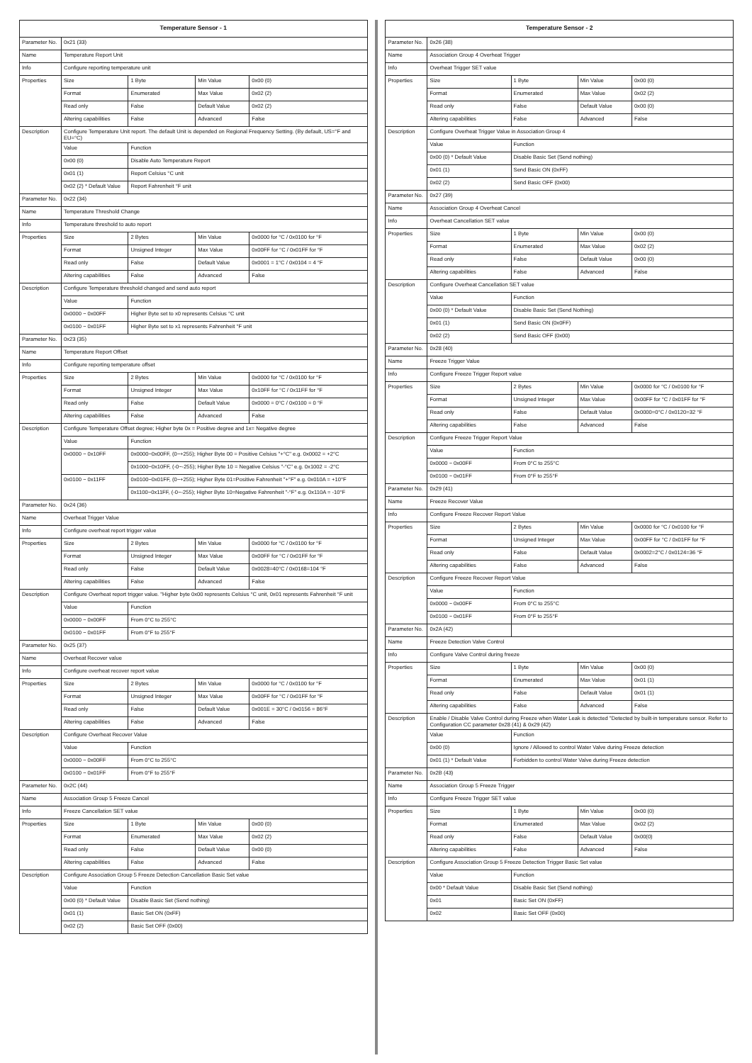| Temperature Sensor - 1 | | | | |
| --- | --- | --- | --- | --- |
| Parameter No. | 0x21 (33) | | | |
| Name | Temperature Report Unit | | | |
| Info | Configure reporting temperature unit | | | |
| Properties | Size | 1 Byte | Min Value | 0x00 (0) |
| | Format | Enumerated | Max Value | 0x02 (2) |
| | Read only | False | Default Value | 0x02 (2) |
| | Altering capabilities | False | Advanced | False |
| Description | Configure Temperature Unit report. The default Unit is depended on Regional Frequency Setting. (By default, US=°F and EU=°C) | | | |
| | Value | Function | | |
| | 0x00 (0) | Disable Auto Temperature Report | | |
| | 0x01 (1) | Report Celsius °C unit | | |
| | 0x02 (2) * Default Value | Report Fahrenheit °F unit | | |
| Parameter No. | 0x22 (34) | | | |
| Name | Temperature Threshold Change | | | |
| Info | Temperature threshold to auto report | | | |
| Properties | Size | 2 Bytes | Min Value | 0x0000 for °C / 0x0100 for °F |
| | Format | Unsigned Integer | Max Value | 0x00FF for °C / 0x01FF for °F |
| | Read only | False | Default Value | 0x0001 = 1°C / 0x0104 = 4 °F |
| | Altering capabilities | False | Advanced | False |
| Description | Configure Temperature threshold changed and send auto report | | | |
| | Value | Function | | |
| | 0x0000 ~ 0x00FF | Higher Byte set to x0 represents Celsius °C unit | | |
| | 0x0100 ~ 0x01FF | Higher Byte set to x1 represents Fahrenheit °F unit | | |
| Parameter No. | 0x23 (35) | | | |
| Name | Temperature Report Offset | | | |
| Info | Configure reporting temperature offset | | | |
| Properties | Size | 2 Bytes | Min Value | 0x0000 for °C / 0x0100 for °F |
| | Format | Unsigned Integer | Max Value | 0x10FF for °C / 0x11FF for °F |
| | Read only | False | Default Value | 0x0000 = 0°C / 0x0100 = 0 °F |
| | Altering capabilities | False | Advanced | False |
| Description | Configure Temperature Offset degree; Higher byte 0x = Positive degree and 1x= Negative degree | | | |
| | Value | Function | | |
| | 0x0000 ~ 0x10FF | 0x0000~0x00FF, (0~+255); Higher Byte 00 = Positive Celsius "+°C" e.g. 0x0002 = +2°C | | |
| | | 0x1000~0x10FF, (-0~-255); Higher Byte 10 = Negative Celsius "-°C" e.g. 0x1002 = -2°C | | |
| | 0x0100 ~ 0x11FF | 0x0100~0x01FF, (0~+255); Higher Byte 01=Positive Fahrenheit "+°F" e.g. 0x010A = +10°F | | |
| | | 0x1100~0x11FF, (-0~-255); Higher Byte 10=Negative Fahrenheit "-°F" e.g. 0x110A = -10°F | | |
| Parameter No. | 0x24 (36) | | | |
| Name | Overheat Trigger Value | | | |
| Info | Configure overheat report trigger value | | | |
| Properties | Size | 2 Bytes | Min Value | 0x0000 for °C / 0x0100 for °F |
| | Format | Unsigned Integer | Max Value | 0x00FF for °C / 0x01FF for °F |
| | Read only | False | Default Value | 0x0028=40°C / 0x0168=104 °F |
| | Altering capabilities | False | Advanced | False |
| Description | Configure Overheat report trigger value. "Higher byte 0x00 represents Celsius °C unit, 0x01 represents Fahrenheit °F unit | | | |
| | Value | Function | | |
| | 0x0000 ~ 0x00FF | From 0°C to 255°C | | |
| | 0x0100 ~ 0x01FF | From 0°F to 255°F | | |
| Parameter No. | 0x25 (37) | | | |
| Name | Overheat Recover value | | | |
| Info | Configure overheat recover report value | | | |
| Properties | Size | 2 Bytes | Min Value | 0x0000 for °C / 0x0100 for °F |
| | Format | Unsigned Integer | Max Value | 0x00FF for °C / 0x01FF for °F |
| | Read only | False | Default Value | 0x001E = 30°C / 0x0156 = 86°F |
| | Altering capabilities | False | Advanced | False |
| Description | Configure Overheat Recover Value | | | |
| | Value | Function | | |
| | 0x0000 ~ 0x00FF | From 0°C to 255°C | | |
| | 0x0100 ~ 0x01FF | From 0°F to 255°F | | |
| Parameter No. | 0x2C (44) | | | |
| Name | Association Group 5 Freeze Cancel | | | |
| Info | Freeze Cancellation SET value | | | |
| Properties | Size | 1 Byte | Min Value | 0x00 (0) |
| | Format | Enumerated | Max Value | 0x02 (2) |
| | Read only | False | Default Value | 0x00 (0) |
| | Altering capabilities | False | Advanced | False |
| Description | Configure Association Group 5 Freeze Detection Cancellation Basic Set value | | | |
| | Value | Function | | |
| | 0x00 (0) * Default Value | Disable Basic Set (Send nothing) | | |
| | 0x01 (1) | Basic Set ON (0xFF) | | |
| | 0x02 (2) | Basic Set OFF (0x00) | | |
| Temperature Sensor - 2 | | | | |
| --- | --- | --- | --- | --- |
| Parameter No. | 0x26 (38) | | | |
| Name | Association Group 4 Overheat Trigger | | | |
| Info | Overheat Trigger SET value | | | |
| Properties | Size | 1 Byte | Min Value | 0x00 (0) |
| | Format | Enumerated | Max Value | 0x02 (2) |
| | Read only | False | Default Value | 0x00 (0) |
| | Altering capabilities | False | Advanced | False |
| Description | Configure Overheat Trigger Value in Association Group 4 | | | |
| | Value | Function | | |
| | 0x00 (0) * Default Value | Disable Basic Set (Send nothing) | | |
| | 0x01 (1) | Send Basic ON (0xFF) | | |
| | 0x02 (2) | Send Basic OFF (0x00) | | |
| Parameter No. | 0x27 (39) | | | |
| Name | Association Group 4 Overheat Cancel | | | |
| Info | Overheat Cancellation SET value | | | |
| Properties | Size | 1 Byte | Min Value | 0x00 (0) |
| | Format | Enumerated | Max Value | 0x02 (2) |
| | Read only | False | Default Value | 0x00 (0) |
| | Altering capabilities | False | Advanced | False |
| Description | Configure Overheat Cancellation SET value | | | |
| | Value | Function | | |
| | 0x00 (0) * Default Value | Disable Basic Set (Send Nothing) | | |
| | 0x01 (1) | Send Basic ON (0x0FF) | | |
| | 0x02 (2) | Send Basic OFF (0x00) | | |
| Parameter No. | 0x28 (40) | | | |
| Name | Freeze Trigger Value | | | |
| Info | Configure Freeze Trigger Report value | | | |
| Properties | Size | 2 Bytes | Min Value | 0x0000 for °C / 0x0100 for °F |
| | Format | Unsigned Integer | Max Value | 0x00FF for °C / 0x01FF for °F |
| | Read only | False | Default Value | 0x0000=0°C / 0x0120=32 °F |
| | Altering capabilities | False | Advanced | False |
| Description | Configure Freeze Trigger Report Value | | | |
| | Value | Function | | |
| | 0x0000 ~ 0x00FF | From 0°C to 255°C | | |
| | 0x0100 ~ 0x01FF | From 0°F to 255°F | | |
| Parameter No. | 0x29 (41) | | | |
| Name | Freeze Recover Value | | | |
| Info | Configure Freeze Recover Report Value | | | |
| Properties | Size | 2 Bytes | Min Value | 0x0000 for °C / 0x0100 for °F |
| | Format | Unsigned Integer | Max Value | 0x00FF for °C / 0x01FF for °F |
| | Read only | False | Default Value | 0x0002=2°C / 0x0124=36 °F |
| | Altering capabilities | False | Advanced | False |
| Description | Configure Freeze Recover Report Value | | | |
| | Value | Function | | |
| | 0x0000 ~ 0x00FF | From 0°C to 255°C | | |
| | 0x0100 ~ 0x01FF | From 0°F to 255°F | | |
| Parameter No. | 0x2A (42) | | | |
| Name | Freeze Detection Valve Control | | | |
| Info | Configure Valve Control during freeze | | | |
| Properties | Size | 1 Byte | Min Value | 0x00 (0) |
| | Format | Enumerated | Max Value | 0x01 (1) |
| | Read only | False | Default Value | 0x01 (1) |
| | Altering capabilities | False | Advanced | False |
| Description | Enable / Disable Valve Control during Freeze when Water Leak is detected "Detected by built-in temperature sensor. Refer to Configuration CC parameter 0x28 (41) & 0x29 (42) | | | |
| | Value | Function | | |
| | 0x00 (0) | Ignore / Allowed to control Water Valve during Freeze detection | | |
| | 0x01 (1) * Default Value | Forbidden to control Water Valve during Freeze detection | | |
| Parameter No. | 0x2B (43) | | | |
| Name | Association Group 5 Freeze Trigger | | | |
| Info | Configure Freeze Trigger SET value | | | |
| Properties | Size | 1 Byte | Min Value | 0x00 (0) |
| | Format | Enumerated | Max Value | 0x02 (2) |
| | Read only | False | Default Value | 0x00(0) |
| | Altering capabilities | False | Advanced | False |
| Description | Configure Association Group 5 Freeze Detection Trigger Basic Set value | | | |
| | Value | Function | | |
| | 0x00 * Default Value | Disable Basic Set (Send nothing) | | |
| | 0x01 | Basic Set ON (0xFF) | | |
| | 0x02 | Basic Set OFF (0x00) | | |